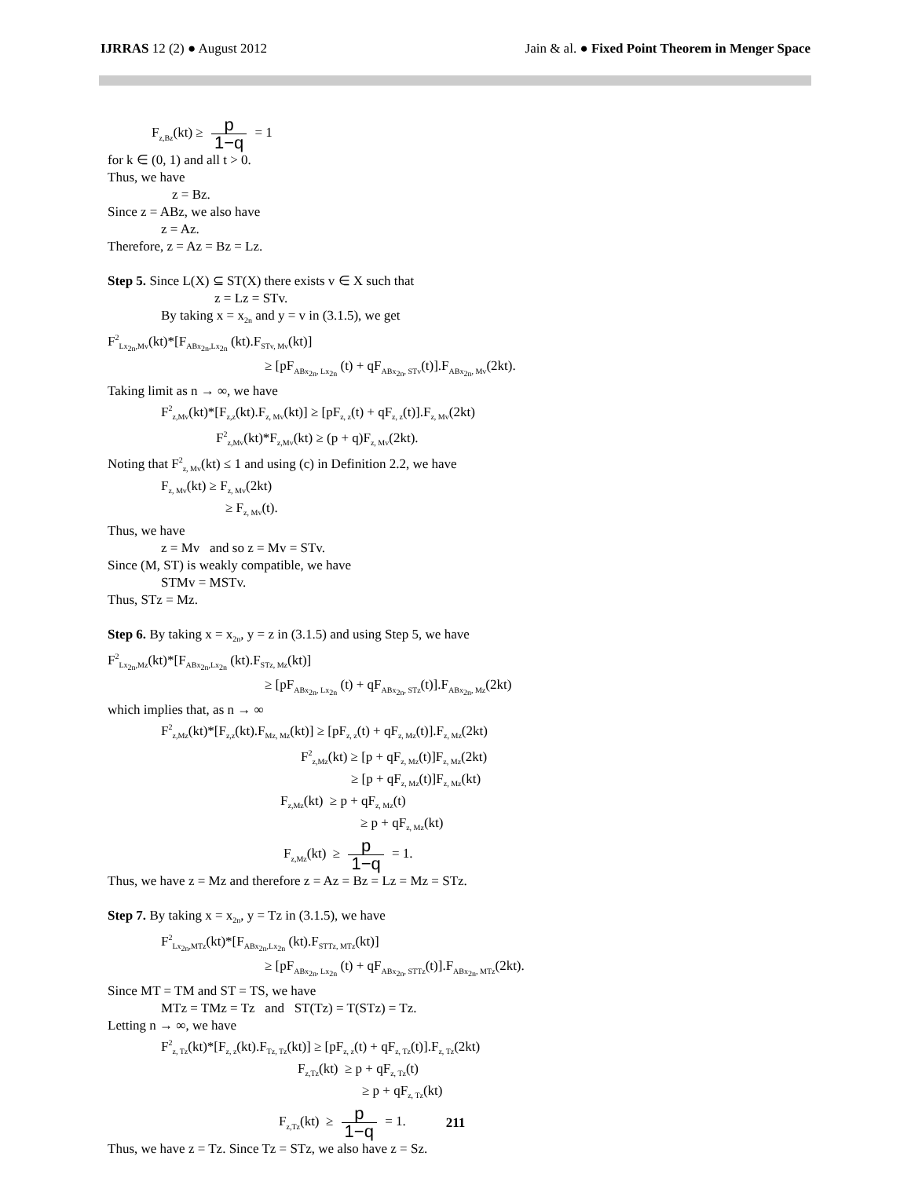IJRRAS 12 (2) ● August 2012 Jain & al. ● Fixed Point Theorem in Menger Space
F<sub>z,Bz</sub>(kt) ≥ p 1−q = 1
for k ∈ (0, 1) and all t > 0.
Thus, we have
z = Bz.
Since z = ABz, we also have
z = Az.
Therefore, z = Az = Bz = Lz.
Step 5. Since L(X) ⊆ ST(X) there exists v ∈ X such that
z = Lz = STv.
By taking x = x<sub>2n</sub> and y = v in (3.1.5), we get
F<sup>2</sup><sub>Lx<sub>2n</sub>,Mv</sub>(kt)*[F<sub>ABx<sub>2n</sub>,Lx<sub>2n</sub></sub> (kt).F<sub>STv, Mv</sub>(kt)]
≥ [pF<sub>ABx<sub>2n</sub>, Lx<sub>2n</sub></sub> (t) + qF<sub>ABx<sub>2n</sub>, STv</sub>(t)].F<sub>ABx<sub>2n</sub>, Mv</sub>(2kt).
Taking limit as n → ∞, we have
F<sup>2</sup><sub>z,Mv</sub>(kt)*[F<sub>z,z</sub>(kt).F<sub>z, Mv</sub>(kt)] ≥ [pF<sub>z, z</sub>(t) + qF<sub>z, z</sub>(t)].F<sub>z, Mv</sub>(2kt)
F<sup>2</sup><sub>z,Mv</sub>(kt)*F<sub>z,Mv</sub>(kt) ≥ (p + q)F<sub>z, Mv</sub>(2kt).
Noting that F<sup>2</sup><sub>z, Mv</sub>(kt) ≤ 1 and using (c) in Definition 2.2, we have
F<sub>z, Mv</sub>(kt) ≥ F<sub>z, Mv</sub>(2kt)
≥ F<sub>z, Mv</sub>(t).
Thus, we have
z = Mv and so z = Mv = STv.
Since (M, ST) is weakly compatible, we have
STMv = MSTv.
Thus, STz = Mz.
Step 6. By taking x = x<sub>2n</sub>, y = z in (3.1.5) and using Step 5, we have
F<sup>2</sup><sub>Lx<sub>2n</sub>,Mz</sub>(kt)*[F<sub>ABx<sub>2n</sub>,Lx<sub>2n</sub></sub> (kt).F<sub>STz, Mz</sub>(kt)]
≥ [pF<sub>ABx<sub>2n</sub>, Lx<sub>2n</sub></sub> (t) + qF<sub>ABx<sub>2n</sub>, STz</sub>(t)].F<sub>ABx<sub>2n</sub>, Mz</sub>(2kt)
which implies that, as n → ∞
F<sup>2</sup><sub>z,Mz</sub>(kt)*[F<sub>z,z</sub>(kt).F<sub>Mz, Mz</sub>(kt)] ≥ [pF<sub>z, z</sub>(t) + qF<sub>z, Mz</sub>(t)].F<sub>z, Mz</sub>(2kt)
F<sup>2</sup><sub>z,Mz</sub>(kt) ≥ [p + qF<sub>z, Mz</sub>(t)]F<sub>z, Mz</sub>(2kt)
≥ [p + qF<sub>z, Mz</sub>(t)]F<sub>z, Mz</sub>(kt)
F<sub>z,Mz</sub>(kt) ≥ p + qF<sub>z, Mz</sub>(t)
≥ p + qF<sub>z, Mz</sub>(kt)
F<sub>z,Mz</sub>(kt) ≥ p 1−q = 1.
Thus, we have z = Mz and therefore z = Az = Bz = Lz = Mz = STz.
Step 7. By taking x = x<sub>2n</sub>, y = Tz in (3.1.5), we have
F<sup>2</sup><sub>Lx<sub>2n</sub>,MTz</sub>(kt)*[F<sub>ABx<sub>2n</sub>,Lx<sub>2n</sub></sub> (kt).F<sub>STTz, MTz</sub>(kt)]
≥ [pF<sub>ABx<sub>2n</sub>, Lx<sub>2n</sub></sub> (t) + qF<sub>ABx<sub>2n</sub>, STTz</sub>(t)].F<sub>ABx<sub>2n</sub>, MTz</sub>(2kt).
Since MT = TM and ST = TS, we have
MTz = TMz = Tz and ST(Tz) = T(STz) = Tz.
Letting n → ∞, we have
F<sup>2</sup><sub>z, Tz</sub>(kt)*[F<sub>z, z</sub>(kt).F<sub>Tz, Tz</sub>(kt)] ≥ [pF<sub>z, z</sub>(t) + qF<sub>z, Tz</sub>(t)].F<sub>z, Tz</sub>(2kt)
F<sub>z,Tz</sub>(kt) ≥ p + qF<sub>z, Tz</sub>(t)
≥ p + qF<sub>z, Tz</sub>(kt)
F<sub>z,Tz</sub>(kt) ≥ p 1−q = 1.
Thus, we have z = Tz. Since Tz = STz, we also have z = Sz.
211